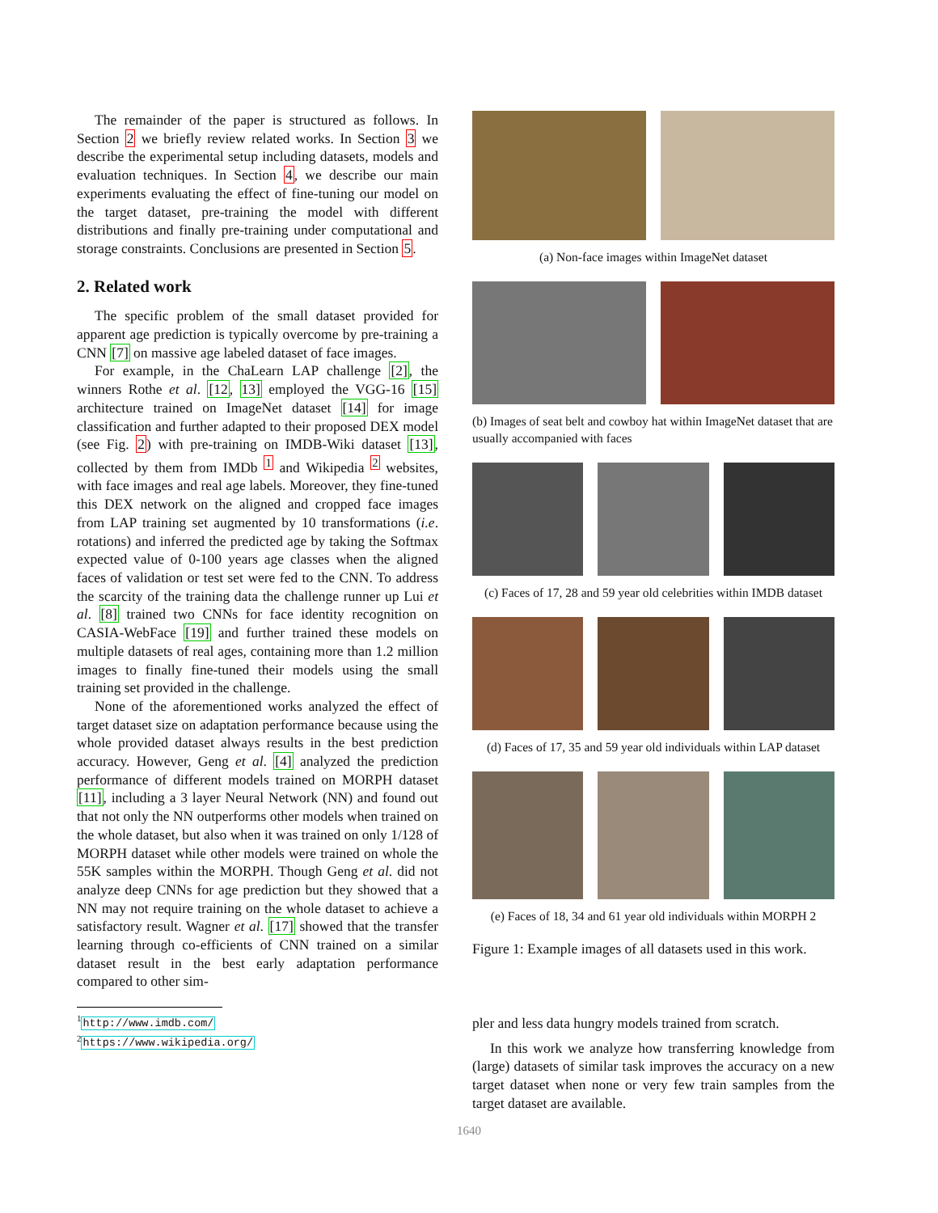The remainder of the paper is structured as follows. In Section 2 we briefly review related works. In Section 3 we describe the experimental setup including datasets, models and evaluation techniques. In Section 4, we describe our main experiments evaluating the effect of fine-tuning our model on the target dataset, pre-training the model with different distributions and finally pre-training under computational and storage constraints. Conclusions are presented in Section 5.
2. Related work
The specific problem of the small dataset provided for apparent age prediction is typically overcome by pre-training a CNN [7] on massive age labeled dataset of face images.
For example, in the ChaLearn LAP challenge [2], the winners Rothe et al. [12, 13] employed the VGG-16 [15] architecture trained on ImageNet dataset [14] for image classification and further adapted to their proposed DEX model (see Fig. 2) with pre-training on IMDB-Wiki dataset [13], collected by them from IMDb <sup>1</sup> and Wikipedia <sup>2</sup> websites, with face images and real age labels. Moreover, they fine-tuned this DEX network on the aligned and cropped face images from LAP training set augmented by 10 transformations (i.e. rotations) and inferred the predicted age by taking the Softmax expected value of 0-100 years age classes when the aligned faces of validation or test set were fed to the CNN. To address the scarcity of the training data the challenge runner up Lui et al. [8] trained two CNNs for face identity recognition on CASIA-WebFace [19] and further trained these models on multiple datasets of real ages, containing more than 1.2 million images to finally fine-tuned their models using the small training set provided in the challenge.
None of the aforementioned works analyzed the effect of target dataset size on adaptation performance because using the whole provided dataset always results in the best prediction accuracy. However, Geng et al. [4] analyzed the prediction performance of different models trained on MORPH dataset [11], including a 3 layer Neural Network (NN) and found out that not only the NN outperforms other models when trained on the whole dataset, but also when it was trained on only 1/128 of MORPH dataset while other models were trained on whole the 55K samples within the MORPH. Though Geng et al. did not analyze deep CNNs for age prediction but they showed that a NN may not require training on the whole dataset to achieve a satisfactory result. Wagner et al. [17] showed that the transfer learning through co-efficients of CNN trained on a similar dataset result in the best early adaptation performance compared to other sim-
<sup>1</sup> http://www.imdb.com/
<sup>2</sup> https://www.wikipedia.org/
(a) Non-face images within ImageNet dataset
(b) Images of seat belt and cowboy hat within ImageNet dataset that are usually accompanied with faces
(c) Faces of 17, 28 and 59 year old celebrities within IMDB dataset
(d) Faces of 17, 35 and 59 year old individuals within LAP dataset
(e) Faces of 18, 34 and 61 year old individuals within MORPH 2
Figure 1: Example images of all datasets used in this work.
pler and less data hungry models trained from scratch.
In this work we analyze how transferring knowledge from (large) datasets of similar task improves the accuracy on a new target dataset when none or very few train samples from the target dataset are available.
1640